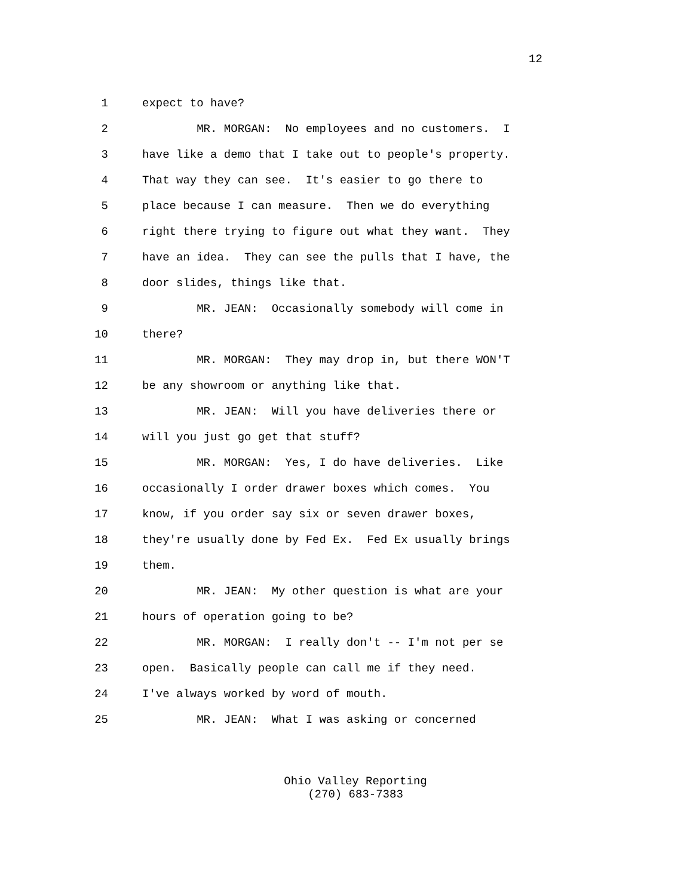12
1 expect to have?
2 MR. MORGAN: No employees and no customers. I
3 have like a demo that I take out to people's property.
4 That way they can see. It's easier to go there to
5 place because I can measure. Then we do everything
6 right there trying to figure out what they want. They
7 have an idea. They can see the pulls that I have, the
8 door slides, things like that.
9 MR. JEAN: Occasionally somebody will come in
10 there?
11 MR. MORGAN: They may drop in, but there WON'T
12 be any showroom or anything like that.
13 MR. JEAN: Will you have deliveries there or
14 will you just go get that stuff?
15 MR. MORGAN: Yes, I do have deliveries. Like
16 occasionally I order drawer boxes which comes. You
17 know, if you order say six or seven drawer boxes,
18 they're usually done by Fed Ex. Fed Ex usually brings
19 them.
20 MR. JEAN: My other question is what are your
21 hours of operation going to be?
22 MR. MORGAN: I really don't -- I'm not per se
23 open. Basically people can call me if they need.
24 I've always worked by word of mouth.
25 MR. JEAN: What I was asking or concerned
Ohio Valley Reporting
(270) 683-7383